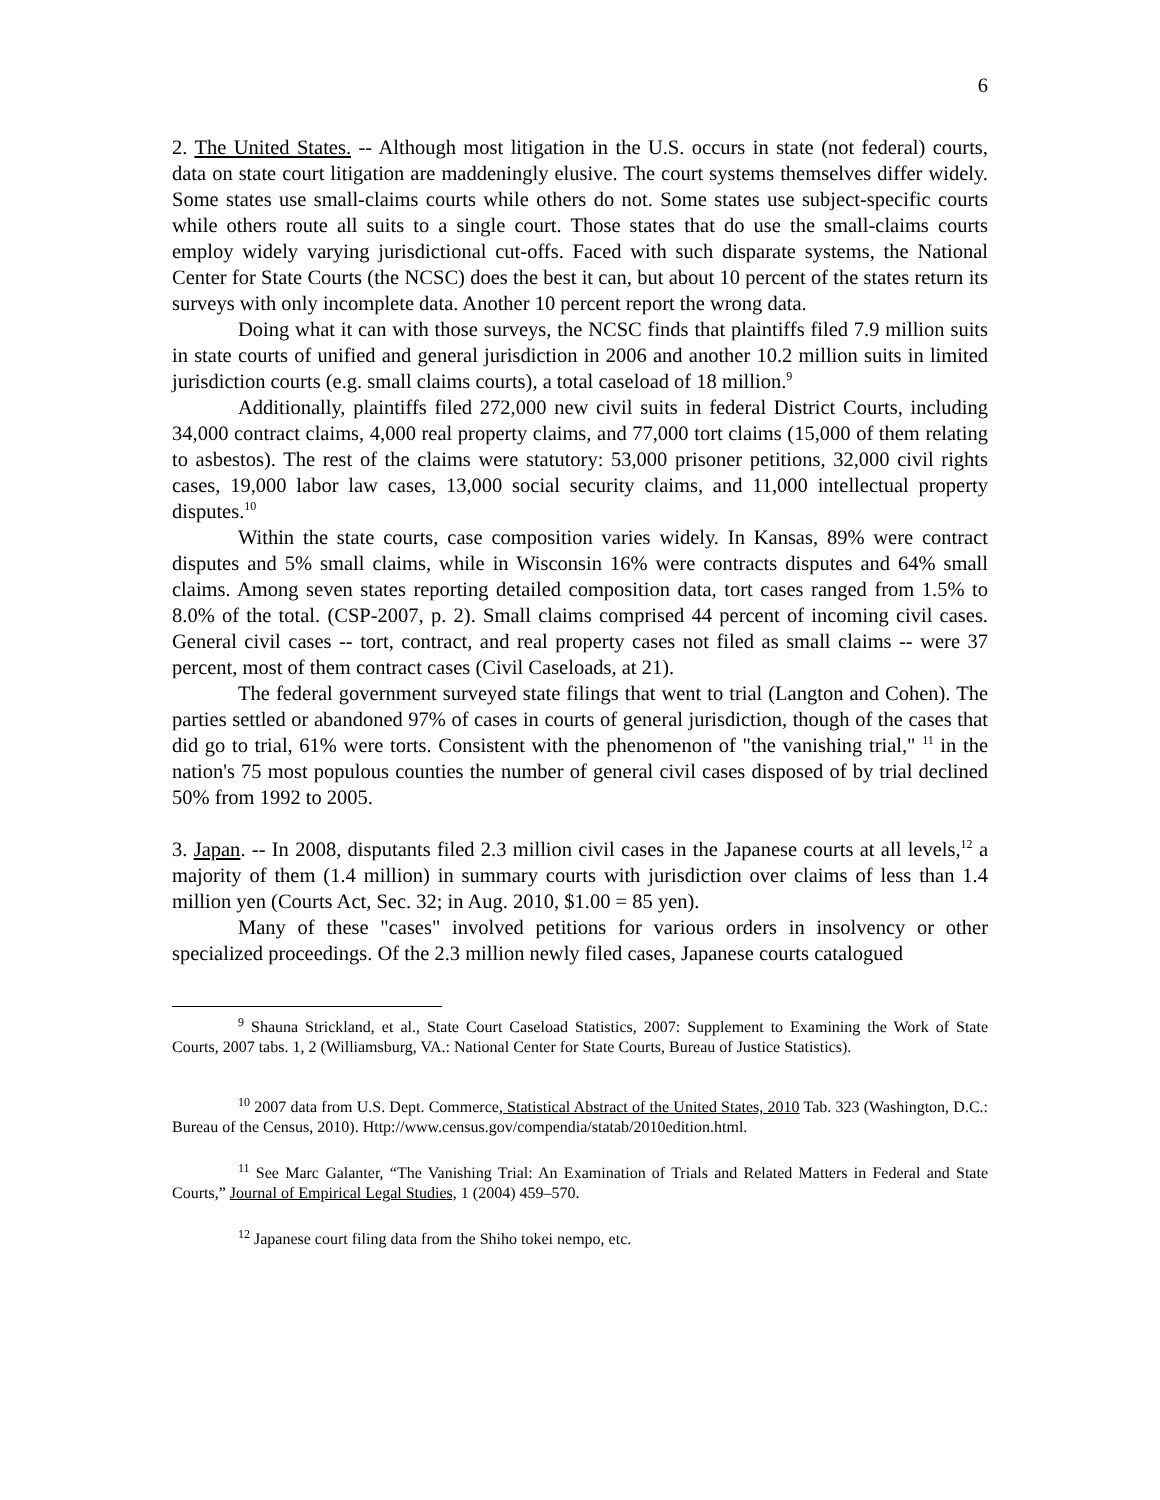6
2. The United States. -- Although most litigation in the U.S. occurs in state (not federal) courts, data on state court litigation are maddeningly elusive. The court systems themselves differ widely. Some states use small-claims courts while others do not. Some states use subject-specific courts while others route all suits to a single court. Those states that do use the small-claims courts employ widely varying jurisdictional cut-offs. Faced with such disparate systems, the National Center for State Courts (the NCSC) does the best it can, but about 10 percent of the states return its surveys with only incomplete data. Another 10 percent report the wrong data.
Doing what it can with those surveys, the NCSC finds that plaintiffs filed 7.9 million suits in state courts of unified and general jurisdiction in 2006 and another 10.2 million suits in limited jurisdiction courts (e.g. small claims courts), a total caseload of 18 million.<sup>9</sup>
Additionally, plaintiffs filed 272,000 new civil suits in federal District Courts, including 34,000 contract claims, 4,000 real property claims, and 77,000 tort claims (15,000 of them relating to asbestos). The rest of the claims were statutory: 53,000 prisoner petitions, 32,000 civil rights cases, 19,000 labor law cases, 13,000 social security claims, and 11,000 intellectual property disputes.<sup>10</sup>
Within the state courts, case composition varies widely. In Kansas, 89% were contract disputes and 5% small claims, while in Wisconsin 16% were contracts disputes and 64% small claims. Among seven states reporting detailed composition data, tort cases ranged from 1.5% to 8.0% of the total. (CSP-2007, p. 2). Small claims comprised 44 percent of incoming civil cases. General civil cases -- tort, contract, and real property cases not filed as small claims -- were 37 percent, most of them contract cases (Civil Caseloads, at 21).
The federal government surveyed state filings that went to trial (Langton and Cohen). The parties settled or abandoned 97% of cases in courts of general jurisdiction, though of the cases that did go to trial, 61% were torts. Consistent with the phenomenon of "the vanishing trial," <sup>11</sup> in the nation's 75 most populous counties the number of general civil cases disposed of by trial declined 50% from 1992 to 2005.
3. Japan. -- In 2008, disputants filed 2.3 million civil cases in the Japanese courts at all levels,<sup>12</sup> a majority of them (1.4 million) in summary courts with jurisdiction over claims of less than 1.4 million yen (Courts Act, Sec. 32; in Aug. 2010, $1.00 = 85 yen).
Many of these "cases" involved petitions for various orders in insolvency or other specialized proceedings. Of the 2.3 million newly filed cases, Japanese courts catalogued
<sup>9</sup> Shauna Strickland, et al., State Court Caseload Statistics, 2007: Supplement to Examining the Work of State Courts, 2007 tabs. 1, 2 (Williamsburg, VA.: National Center for State Courts, Bureau of Justice Statistics).
<sup>10</sup> 2007 data from U.S. Dept. Commerce, Statistical Abstract of the United States, 2010 Tab. 323 (Washington, D.C.: Bureau of the Census, 2010). Http://www.census.gov/compendia/statab/2010edition.html.
<sup>11</sup> See Marc Galanter, “The Vanishing Trial: An Examination of Trials and Related Matters in Federal and State Courts,” Journal of Empirical Legal Studies, 1 (2004) 459–570.
<sup>12</sup> Japanese court filing data from the Shiho tokei nempo, etc.